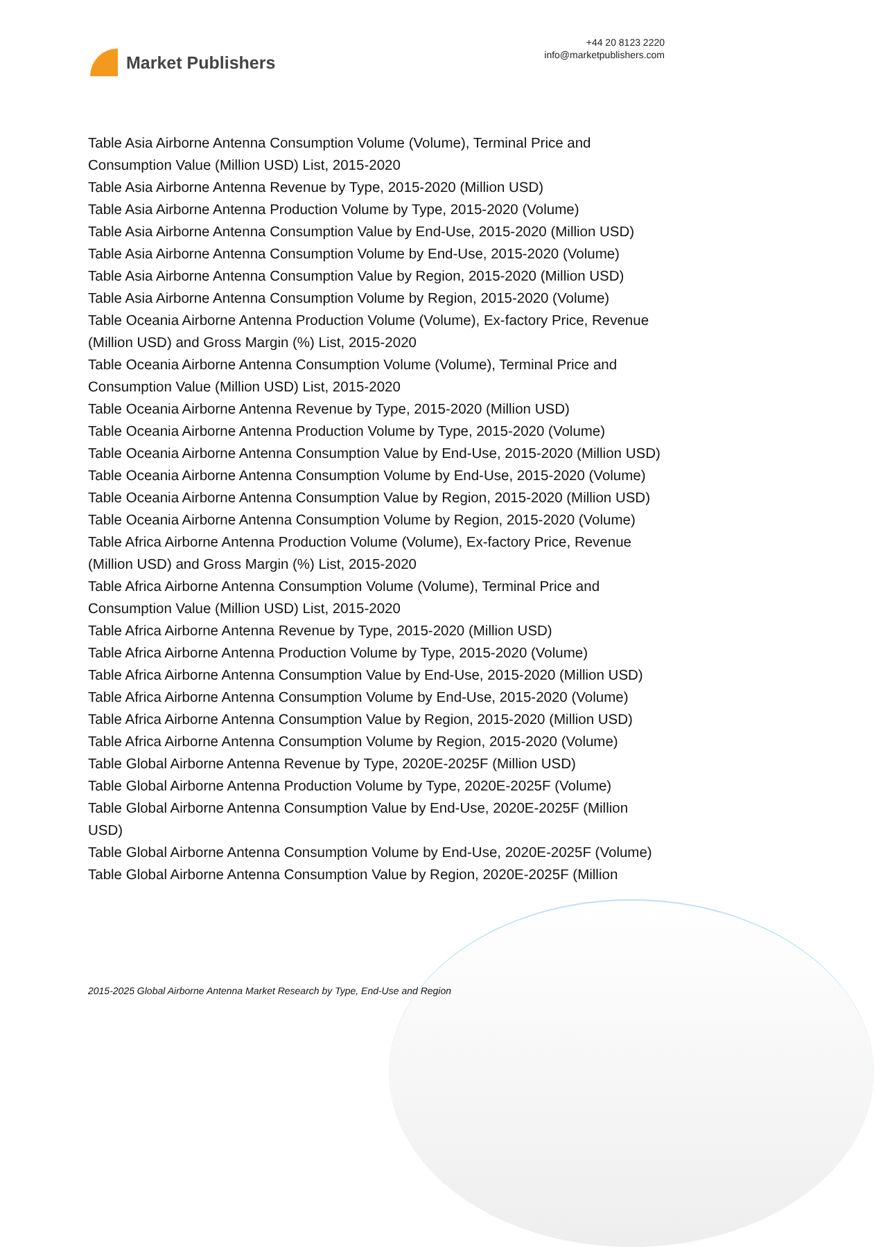Market Publishers
+44 20 8123 2220
info@marketpublishers.com
Table Asia Airborne Antenna Consumption Volume (Volume), Terminal Price and Consumption Value (Million USD) List, 2015-2020
Table Asia Airborne Antenna Revenue by Type, 2015-2020 (Million USD)
Table Asia Airborne Antenna Production Volume by Type, 2015-2020 (Volume)
Table Asia Airborne Antenna Consumption Value by End-Use, 2015-2020 (Million USD)
Table Asia Airborne Antenna Consumption Volume by End-Use, 2015-2020 (Volume)
Table Asia Airborne Antenna Consumption Value by Region, 2015-2020 (Million USD)
Table Asia Airborne Antenna Consumption Volume by Region, 2015-2020 (Volume)
Table Oceania Airborne Antenna Production Volume (Volume), Ex-factory Price, Revenue (Million USD) and Gross Margin (%) List, 2015-2020
Table Oceania Airborne Antenna Consumption Volume (Volume), Terminal Price and Consumption Value (Million USD) List, 2015-2020
Table Oceania Airborne Antenna Revenue by Type, 2015-2020 (Million USD)
Table Oceania Airborne Antenna Production Volume by Type, 2015-2020 (Volume)
Table Oceania Airborne Antenna Consumption Value by End-Use, 2015-2020 (Million USD)
Table Oceania Airborne Antenna Consumption Volume by End-Use, 2015-2020 (Volume)
Table Oceania Airborne Antenna Consumption Value by Region, 2015-2020 (Million USD)
Table Oceania Airborne Antenna Consumption Volume by Region, 2015-2020 (Volume)
Table Africa Airborne Antenna Production Volume (Volume), Ex-factory Price, Revenue (Million USD) and Gross Margin (%) List, 2015-2020
Table Africa Airborne Antenna Consumption Volume (Volume), Terminal Price and Consumption Value (Million USD) List, 2015-2020
Table Africa Airborne Antenna Revenue by Type, 2015-2020 (Million USD)
Table Africa Airborne Antenna Production Volume by Type, 2015-2020 (Volume)
Table Africa Airborne Antenna Consumption Value by End-Use, 2015-2020 (Million USD)
Table Africa Airborne Antenna Consumption Volume by End-Use, 2015-2020 (Volume)
Table Africa Airborne Antenna Consumption Value by Region, 2015-2020 (Million USD)
Table Africa Airborne Antenna Consumption Volume by Region, 2015-2020 (Volume)
Table Global Airborne Antenna Revenue by Type, 2020E-2025F (Million USD)
Table Global Airborne Antenna Production Volume by Type, 2020E-2025F (Volume)
Table Global Airborne Antenna Consumption Value by End-Use, 2020E-2025F (Million USD)
Table Global Airborne Antenna Consumption Volume by End-Use, 2020E-2025F (Volume)
Table Global Airborne Antenna Consumption Value by Region, 2020E-2025F (Million
2015-2025 Global Airborne Antenna Market Research by Type, End-Use and Region